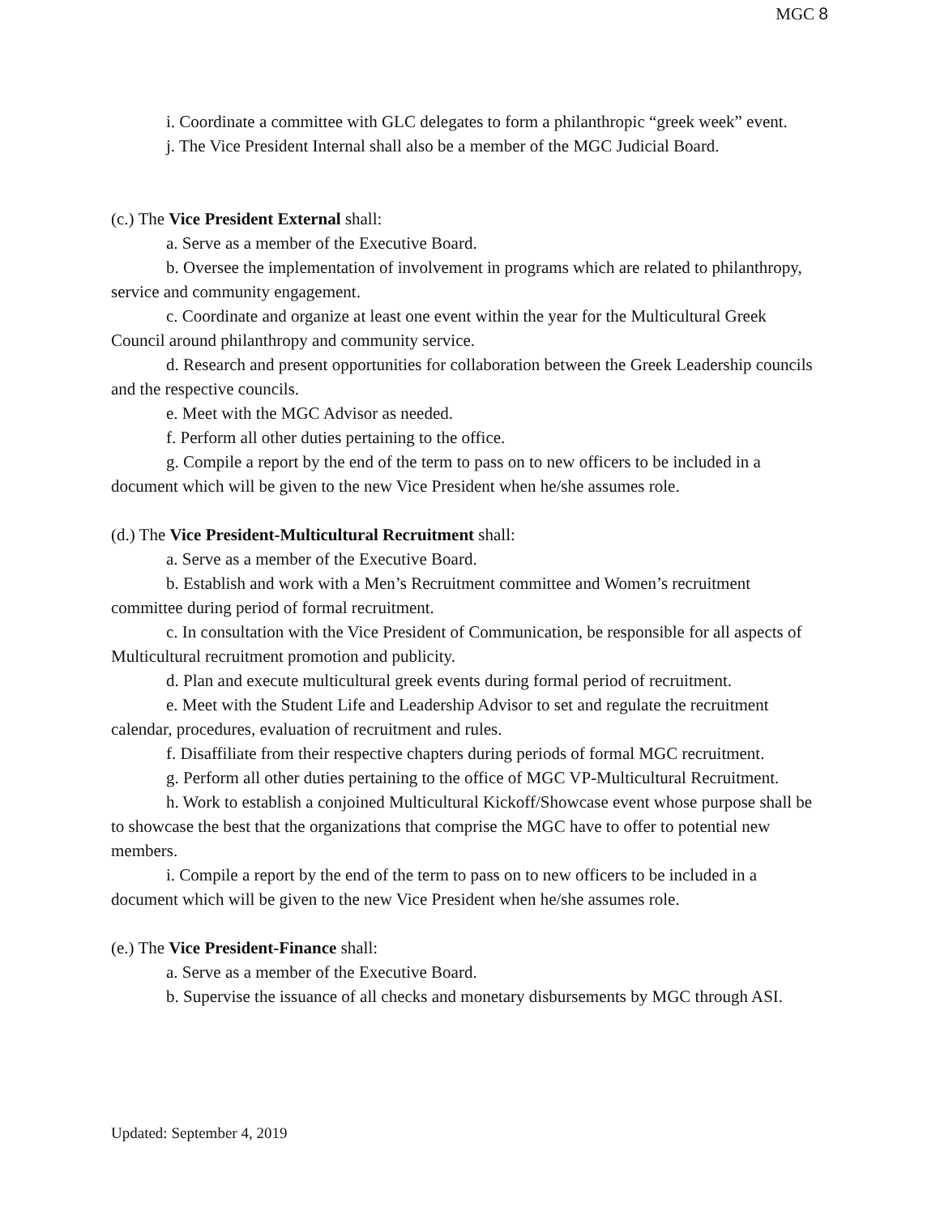MGC 8
i. Coordinate a committee with GLC delegates to form a philanthropic “greek week” event.
j. The Vice President Internal shall also be a member of the MGC Judicial Board.
(c.) The Vice President External shall:
a. Serve as a member of the Executive Board.
b. Oversee the implementation of involvement in programs which are related to philanthropy, service and community engagement.
c. Coordinate and organize at least one event within the year for the Multicultural Greek Council around philanthropy and community service.
d. Research and present opportunities for collaboration between the Greek Leadership councils and the respective councils.
e. Meet with the MGC Advisor as needed.
f. Perform all other duties pertaining to the office.
g. Compile a report by the end of the term to pass on to new officers to be included in a document which will be given to the new Vice President when he/she assumes role.
(d.) The Vice President-Multicultural Recruitment shall:
a. Serve as a member of the Executive Board.
b. Establish and work with a Men’s Recruitment committee and Women’s recruitment committee during period of formal recruitment.
c. In consultation with the Vice President of Communication, be responsible for all aspects of Multicultural recruitment promotion and publicity.
d. Plan and execute multicultural greek events during formal period of recruitment.
e. Meet with the Student Life and Leadership Advisor to set and regulate the recruitment calendar, procedures, evaluation of recruitment and rules.
f. Disaffiliate from their respective chapters during periods of formal MGC recruitment.
g. Perform all other duties pertaining to the office of MGC VP-Multicultural Recruitment.
h. Work to establish a conjoined Multicultural Kickoff/Showcase event whose purpose shall be to showcase the best that the organizations that comprise the MGC have to offer to potential new members.
i. Compile a report by the end of the term to pass on to new officers to be included in a document which will be given to the new Vice President when he/she assumes role.
(e.) The Vice President-Finance shall:
a. Serve as a member of the Executive Board.
b. Supervise the issuance of all checks and monetary disbursements by MGC through ASI.
Updated: September 4, 2019